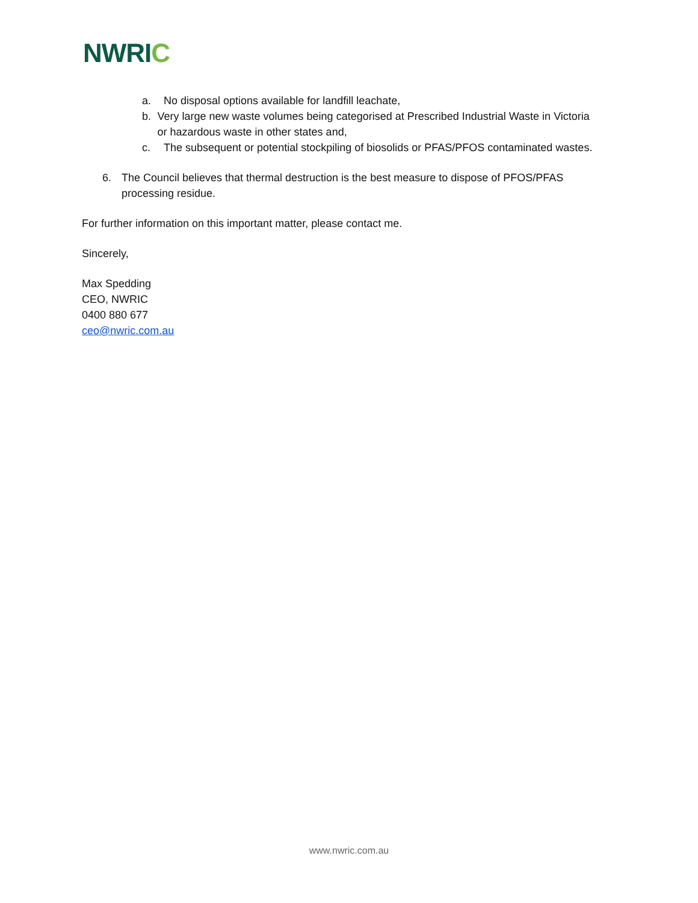NWRIC
a. No disposal options available for landfill leachate,
b. Very large new waste volumes being categorised at Prescribed Industrial Waste in Victoria or hazardous waste in other states and,
c. The subsequent or potential stockpiling of biosolids or PFAS/PFOS contaminated wastes.
6. The Council believes that thermal destruction is the best measure to dispose of PFOS/PFAS processing residue.
For further information on this important matter, please contact me.
Sincerely,
Max Spedding
CEO, NWRIC
0400 880 677
ceo@nwric.com.au
www.nwric.com.au